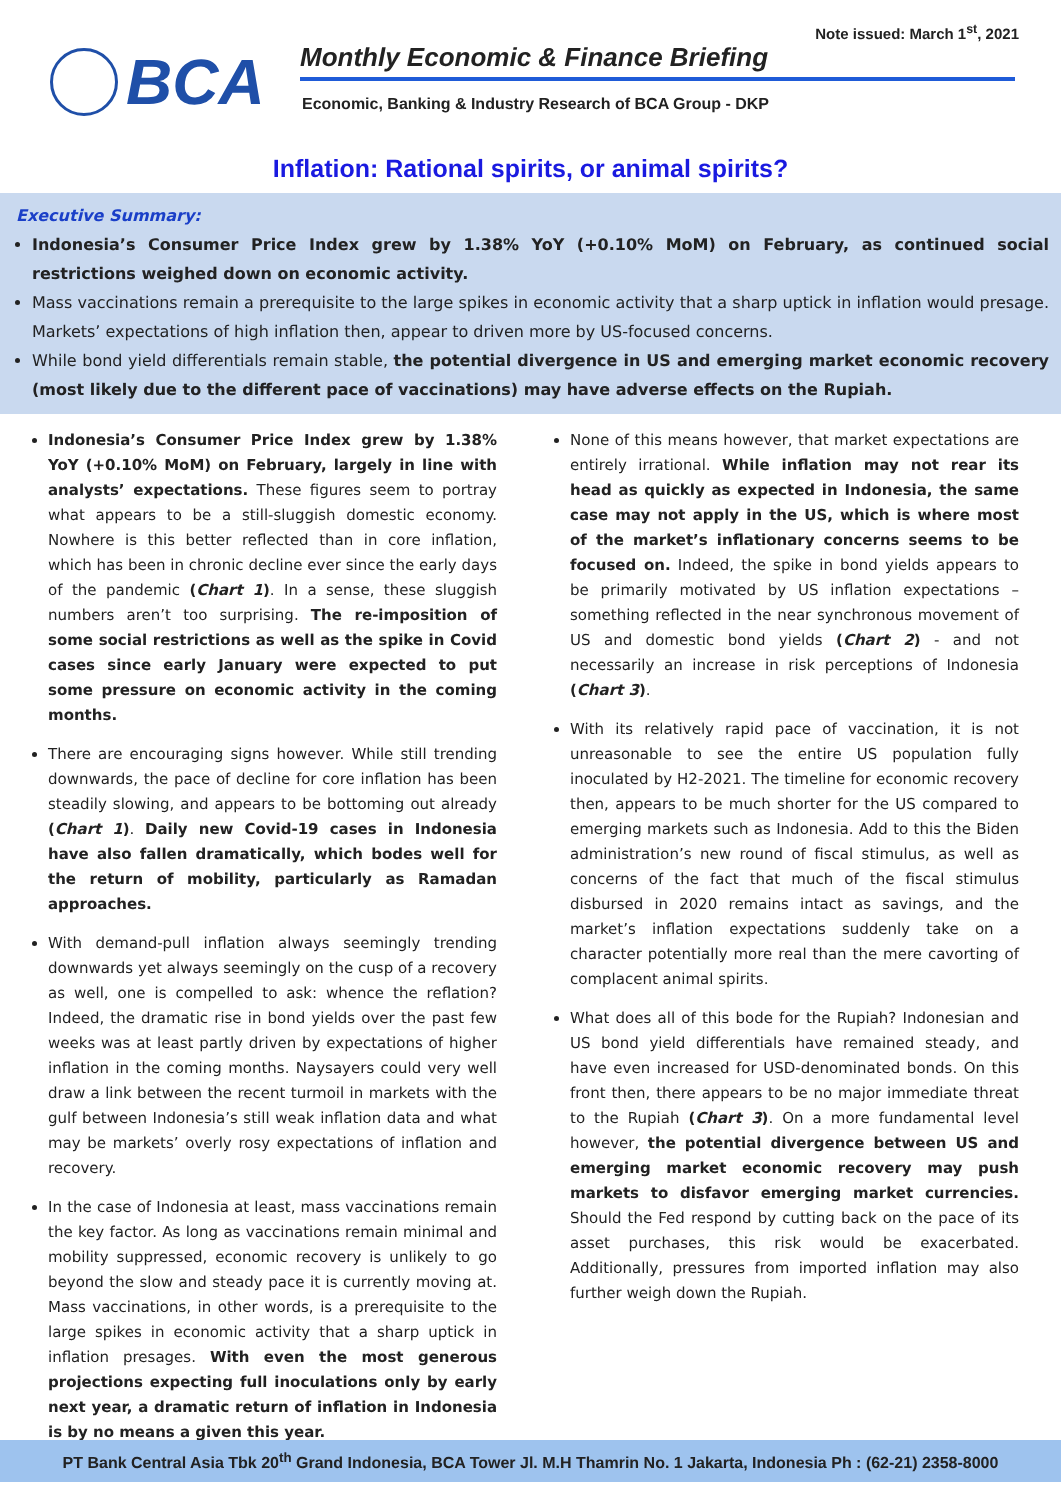Note issued: March 1<sup>st</sup>, 2021
BCA
Monthly Economic & Finance Briefing
Economic, Banking & Industry Research of BCA Group - DKP
Inflation: Rational spirits, or animal spirits?
Executive Summary:
Indonesia’s Consumer Price Index grew by 1.38% YoY (+0.10% MoM) on February, as continued social restrictions weighed down on economic activity.
Mass vaccinations remain a prerequisite to the large spikes in economic activity that a sharp uptick in inflation would presage. Markets’ expectations of high inflation then, appear to driven more by US-focused concerns.
While bond yield differentials remain stable, the potential divergence in US and emerging market economic recovery (most likely due to the different pace of vaccinations) may have adverse effects on the Rupiah.
Indonesia’s Consumer Price Index grew by 1.38% YoY (+0.10% MoM) on February, largely in line with analysts’ expectations. These figures seem to portray what appears to be a still-sluggish domestic economy. Nowhere is this better reflected than in core inflation, which has been in chronic decline ever since the early days of the pandemic (Chart 1). In a sense, these sluggish numbers aren’t too surprising. The re-imposition of some social restrictions as well as the spike in Covid cases since early January were expected to put some pressure on economic activity in the coming months.
There are encouraging signs however. While still trending downwards, the pace of decline for core inflation has been steadily slowing, and appears to be bottoming out already (Chart 1). Daily new Covid-19 cases in Indonesia have also fallen dramatically, which bodes well for the return of mobility, particularly as Ramadan approaches.
With demand-pull inflation always seemingly trending downwards yet always seemingly on the cusp of a recovery as well, one is compelled to ask: whence the reflation? Indeed, the dramatic rise in bond yields over the past few weeks was at least partly driven by expectations of higher inflation in the coming months. Naysayers could very well draw a link between the recent turmoil in markets with the gulf between Indonesia’s still weak inflation data and what may be markets’ overly rosy expectations of inflation and recovery.
In the case of Indonesia at least, mass vaccinations remain the key factor. As long as vaccinations remain minimal and mobility suppressed, economic recovery is unlikely to go beyond the slow and steady pace it is currently moving at. Mass vaccinations, in other words, is a prerequisite to the large spikes in economic activity that a sharp uptick in inflation presages. With even the most generous projections expecting full inoculations only by early next year, a dramatic return of inflation in Indonesia is by no means a given this year.
None of this means however, that market expectations are entirely irrational. While inflation may not rear its head as quickly as expected in Indonesia, the same case may not apply in the US, which is where most of the market’s inflationary concerns seems to be focused on. Indeed, the spike in bond yields appears to be primarily motivated by US inflation expectations – something reflected in the near synchronous movement of US and domestic bond yields (Chart 2) - and not necessarily an increase in risk perceptions of Indonesia (Chart 3).
With its relatively rapid pace of vaccination, it is not unreasonable to see the entire US population fully inoculated by H2-2021. The timeline for economic recovery then, appears to be much shorter for the US compared to emerging markets such as Indonesia. Add to this the Biden administration’s new round of fiscal stimulus, as well as concerns of the fact that much of the fiscal stimulus disbursed in 2020 remains intact as savings, and the market’s inflation expectations suddenly take on a character potentially more real than the mere cavorting of complacent animal spirits.
What does all of this bode for the Rupiah? Indonesian and US bond yield differentials have remained steady, and have even increased for USD-denominated bonds. On this front then, there appears to be no major immediate threat to the Rupiah (Chart 3). On a more fundamental level however, the potential divergence between US and emerging market economic recovery may push markets to disfavor emerging market currencies. Should the Fed respond by cutting back on the pace of its asset purchases, this risk would be exacerbated. Additionally, pressures from imported inflation may also further weigh down the Rupiah.
PT Bank Central Asia Tbk 20<sup>th</sup> Grand Indonesia, BCA Tower Jl. M.H Thamrin No. 1 Jakarta, Indonesia Ph : (62-21) 2358-8000